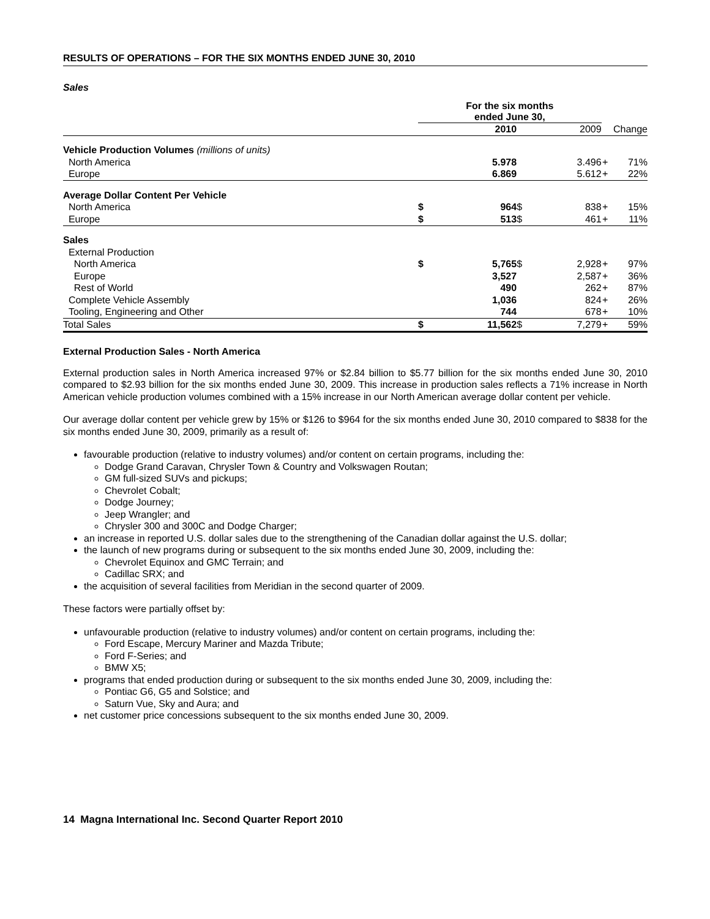RESULTS OF OPERATIONS – FOR THE SIX MONTHS ENDED JUNE 30, 2010
Sales
| | For the six months ended June 30, | | | | | |
| --- | --- | --- | --- | --- | --- | --- |
| | | 2010 | | 2009 | | Change |
| Vehicle Production Volumes (millions of units) | | | | | | |
| North America | | 5.978 | | 3.496 | + | 71% |
| Europe | | 6.869 | | 5.612 | + | 22% |
| Average Dollar Content Per Vehicle | | | | | | |
| North America | $ | 964 | $ | 838 | + | 15% |
| Europe | $ | 513 | $ | 461 | + | 11% |
| Sales | | | | | | |
| External Production | | | | | | |
| North America | $ | 5,765 | $ | 2,928 | + | 97% |
| Europe | | 3,527 | | 2,587 | + | 36% |
| Rest of World | | 490 | | 262 | + | 87% |
| Complete Vehicle Assembly | | 1,036 | | 824 | + | 26% |
| Tooling, Engineering and Other | | 744 | | 678 | + | 10% |
| Total Sales | $ | 11,562 | $ | 7,279 | + | 59% |
External Production Sales - North America
External production sales in North America increased 97% or $2.84 billion to $5.77 billion for the six months ended June 30, 2010 compared to $2.93 billion for the six months ended June 30, 2009. This increase in production sales reflects a 71% increase in North American vehicle production volumes combined with a 15% increase in our North American average dollar content per vehicle.
Our average dollar content per vehicle grew by 15% or $126 to $964 for the six months ended June 30, 2010 compared to $838 for the six months ended June 30, 2009, primarily as a result of:
favourable production (relative to industry volumes) and/or content on certain programs, including the:
Dodge Grand Caravan, Chrysler Town & Country and Volkswagen Routan;
GM full-sized SUVs and pickups;
Chevrolet Cobalt;
Dodge Journey;
Jeep Wrangler; and
Chrysler 300 and 300C and Dodge Charger;
an increase in reported U.S. dollar sales due to the strengthening of the Canadian dollar against the U.S. dollar;
the launch of new programs during or subsequent to the six months ended June 30, 2009, including the:
Chevrolet Equinox and GMC Terrain; and
Cadillac SRX; and
the acquisition of several facilities from Meridian in the second quarter of 2009.
These factors were partially offset by:
unfavourable production (relative to industry volumes) and/or content on certain programs, including the:
Ford Escape, Mercury Mariner and Mazda Tribute;
Ford F-Series; and
BMW X5;
programs that ended production during or subsequent to the six months ended June 30, 2009, including the:
Pontiac G6, G5 and Solstice; and
Saturn Vue, Sky and Aura; and
net customer price concessions subsequent to the six months ended June 30, 2009.
14 Magna International Inc. Second Quarter Report 2010